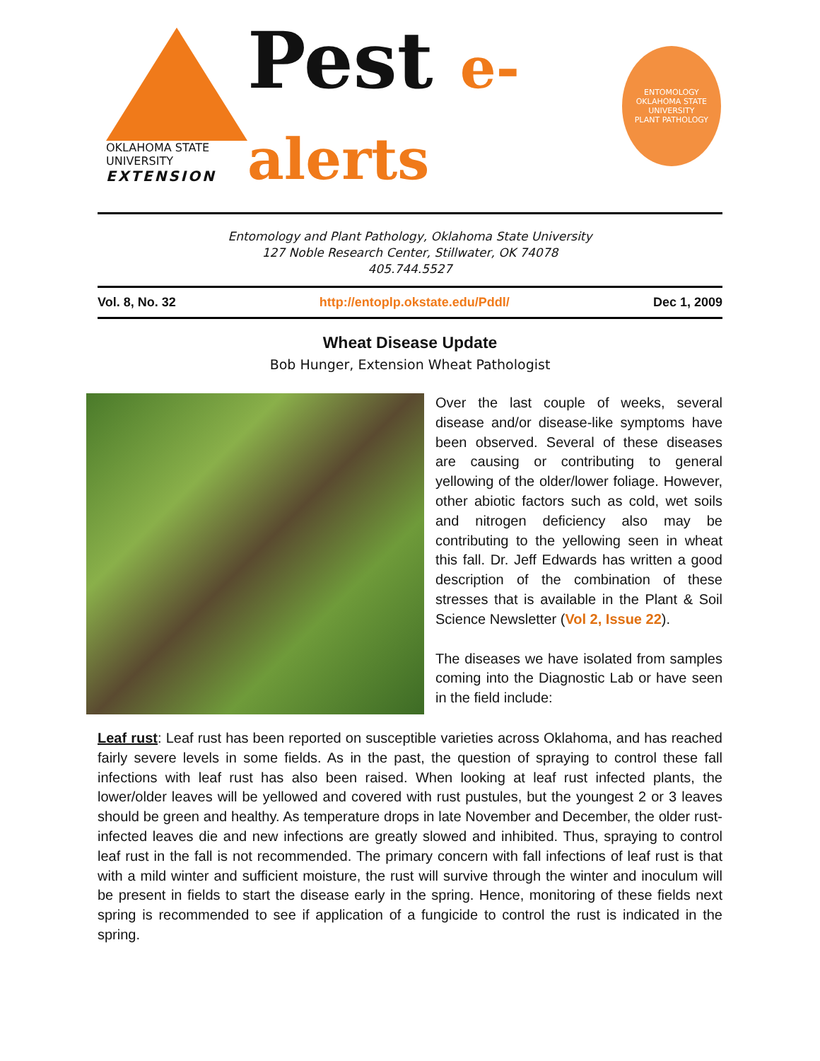OKLAHOMA STATE UNIVERSITY
EXTENSION
Pest e-alerts
ENTOMOLOGY
OKLAHOMA STATE UNIVERSITY
PLANT PATHOLOGY
Entomology and Plant Pathology, Oklahoma State University
127 Noble Research Center, Stillwater, OK 74078
405.744.5527
Vol. 8, No. 32 http://entoplp.okstate.edu/Pddl/ Dec 1, 2009
Wheat Disease Update
Bob Hunger, Extension Wheat Pathologist
Over the last couple of weeks, several disease and/or disease-like symptoms have been observed. Several of these diseases are causing or contributing to general yellowing of the older/lower foliage. However, other abiotic factors such as cold, wet soils and nitrogen deficiency also may be contributing to the yellowing seen in wheat this fall. Dr. Jeff Edwards has written a good description of the combination of these stresses that is available in the Plant & Soil Science Newsletter (Vol 2, Issue 22).
The diseases we have isolated from samples coming into the Diagnostic Lab or have seen in the field include:
Leaf rust: Leaf rust has been reported on susceptible varieties across Oklahoma, and has reached fairly severe levels in some fields. As in the past, the question of spraying to control these fall infections with leaf rust has also been raised. When looking at leaf rust infected plants, the lower/older leaves will be yellowed and covered with rust pustules, but the youngest 2 or 3 leaves should be green and healthy. As temperature drops in late November and December, the older rust-infected leaves die and new infections are greatly slowed and inhibited. Thus, spraying to control leaf rust in the fall is not recommended. The primary concern with fall infections of leaf rust is that with a mild winter and sufficient moisture, the rust will survive through the winter and inoculum will be present in fields to start the disease early in the spring. Hence, monitoring of these fields next spring is recommended to see if application of a fungicide to control the rust is indicated in the spring.